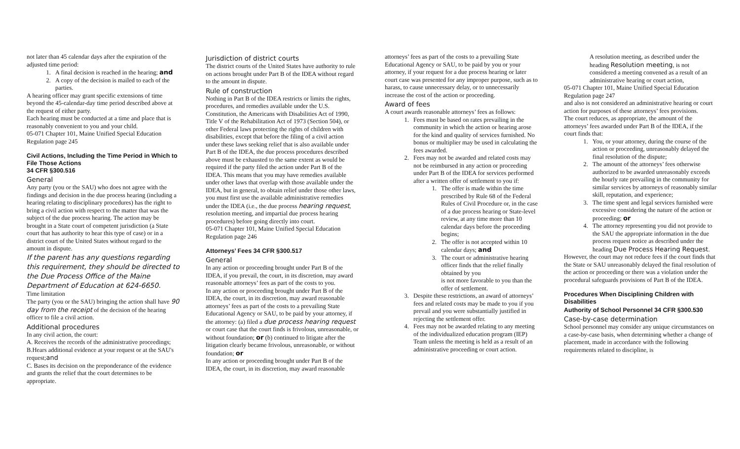not later than 45 calendar days after the expiration of the adjusted time period:
1. A final decision is reached in the hearing; and
2. A copy of the decision is mailed to each of the parties.
A hearing officer may grant specific extensions of time beyond the 45-calendar-day time period described above at the request of either party.
Each hearing must be conducted at a time and place that is reasonably convenient to you and your child.
05-071 Chapter 101, Maine Unified Special Education Regulation page 245
Civil Actions, Including the Time Period in Which to File Those Actions
34 CFR §300.516
General
Any party (you or the SAU) who does not agree with the findings and decision in the due process hearing (including a hearing relating to disciplinary procedures) has the right to bring a civil action with respect to the matter that was the subject of the due process hearing. The action may be brought in a State court of competent jurisdiction (a State court that has authority to hear this type of case) or in a district court of the United States without regard to the amount in dispute.
If the parent has any questions regarding this requirement, they should be directed to the Due Process Office of the Maine Department of Education at 624-6650.
Time limitation
The party (you or the SAU) bringing the action shall have 90 day from the receipt of the decision of the hearing officer to file a civil action.
Additional procedures
In any civil action, the court:
A. Receives the records of the administrative proceedings;
B.Hears additional evidence at your request or at the SAU's request;and
C. Bases its decision on the preponderance of the evidence and grants the relief that the court determines to be appropriate.
Jurisdiction of district courts
The district courts of the United States have authority to rule on actions brought under Part B of the IDEA without regard to the amount in dispute.
Rule of construction
Nothing in Part B of the IDEA restricts or limits the rights, procedures, and remedies available under the U.S. Constitution, the Americans with Disabilities Act of 1990, Title V of the Rehabilitation Act of 1973 (Section 504), or other Federal laws protecting the rights of children with disabilities, except that before the filing of a civil action under these laws seeking relief that is also available under Part B of the IDEA, the due process procedures described above must be exhausted to the same extent as would be required if the party filed the action under Part B of the IDEA. This means that you may have remedies available under other laws that overlap with those available under the IDEA, but in general, to obtain relief under those other laws, you must first use the available administrative remedies under the IDEA (i.e., the due process hearing request, resolution meeting, and impartial due process hearing procedures) before going directly into court.
05-071 Chapter 101, Maine Unified Special Education Regulation page 246
Attorneys’ Fees 34 CFR §300.517
General
In any action or proceeding brought under Part B of the IDEA, if you prevail, the court, in its discretion, may award reasonable attorneys’ fees as part of the costs to you.
In any action or proceeding brought under Part B of the IDEA, the court, in its discretion, may award reasonable attorneys’ fees as part of the costs to a prevailing State Educational Agency or SAU, to be paid by your attorney, if the attorney: (a) filed a due process hearing request or court case that the court finds is frivolous, unreasonable, or without foundation; or (b) continued to litigate after the litigation clearly became frivolous, unreasonable, or without foundation; or
In any action or proceeding brought under Part B of the IDEA, the court, in its discretion, may award reasonable
attorneys’ fees as part of the costs to a prevailing State Educational Agency or SAU, to be paid by you or your attorney, if your request for a due process hearing or later court case was presented for any improper purpose, such as to harass, to cause unnecessary delay, or to unnecessarily increase the cost of the action or proceeding.
Award of fees
A court awards reasonable attorneys’ fees as follows:
1. Fees must be based on rates prevailing in the community in which the action or hearing arose for the kind and quality of services furnished. No bonus or multiplier may be used in calculating the fees awarded.
2. Fees may not be awarded and related costs may not be reimbursed in any action or proceeding under Part B of the IDEA for services performed after a written offer of settlement to you if:
1. The offer is made within the time prescribed by Rule 68 of the Federal Rules of Civil Procedure or, in the case of a due process hearing or State-level review, at any time more than 10 calendar days before the proceeding begins;
2. The offer is not accepted within 10 calendar days; and
3. The court or administrative hearing officer finds that the relief finally obtained by you
is not more favorable to you than the offer of settlement.
3. Despite these restrictions, an award of attorneys’ fees and related costs may be made to you if you prevail and you were substantially justified in rejecting the settlement offer.
4. Fees may not be awarded relating to any meeting of the individualized education program (IEP) Team unless the meeting is held as a result of an administrative proceeding or court action.
A resolution meeting, as described under the heading Resolution meeting, is not considered a meeting convened as a result of an administrative hearing or court action,
05-071 Chapter 101, Maine Unified Special Education Regulation page 247
and also is not considered an administrative hearing or court action for purposes of these attorneys’ fees provisions.
The court reduces, as appropriate, the amount of the attorneys’ fees awarded under Part B of the IDEA, if the court finds that:
1. You, or your attorney, during the course of the action or proceeding, unreasonably delayed the final resolution of the dispute;
2. The amount of the attorneys’ fees otherwise authorized to be awarded unreasonably exceeds the hourly rate prevailing in the community for similar services by attorneys of reasonably similar skill, reputation, and experience;
3. The time spent and legal services furnished were excessive considering the nature of the action or proceeding; or
4. The attorney representing you did not provide to the SAU the appropriate information in the due process request notice as described under the heading Due Process Hearing Request.
However, the court may not reduce fees if the court finds that the State or SAU unreasonably delayed the final resolution of the action or proceeding or there was a violation under the procedural safeguards provisions of Part B of the IDEA.
Procedures When Disciplining Children with Disabilities
Authority of School Personnel 34 CFR §300.530
Case-by-case determination
School personnel may consider any unique circumstances on a case-by-case basis, when determining whether a change of placement, made in accordance with the following requirements related to discipline, is